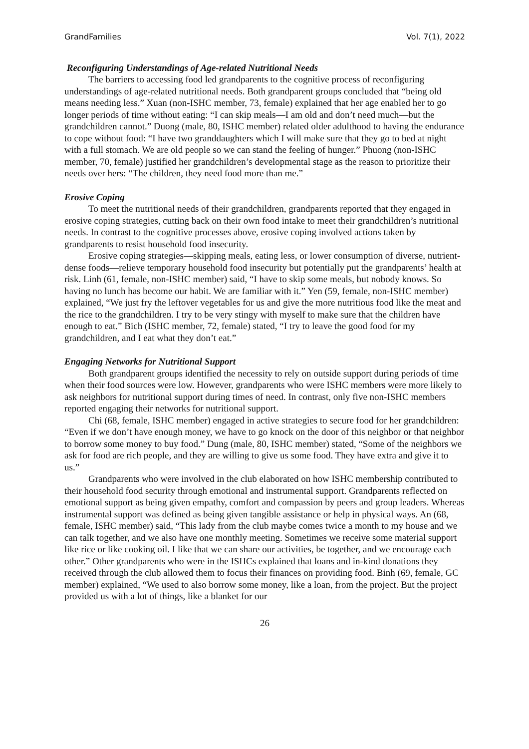GrandFamilies Vol. 7(1), 2022
Reconfiguring Understandings of Age-related Nutritional Needs
The barriers to accessing food led grandparents to the cognitive process of reconfiguring understandings of age-related nutritional needs. Both grandparent groups concluded that “being old means needing less.” Xuan (non-ISHC member, 73, female) explained that her age enabled her to go longer periods of time without eating: “I can skip meals—I am old and don’t need much—but the grandchildren cannot.” Duong (male, 80, ISHC member) related older adulthood to having the endurance to cope without food: “I have two granddaughters which I will make sure that they go to bed at night with a full stomach. We are old people so we can stand the feeling of hunger.” Phuong (non-ISHC member, 70, female) justified her grandchildren’s developmental stage as the reason to prioritize their needs over hers: “The children, they need food more than me.”
Erosive Coping
To meet the nutritional needs of their grandchildren, grandparents reported that they engaged in erosive coping strategies, cutting back on their own food intake to meet their grandchildren’s nutritional needs. In contrast to the cognitive processes above, erosive coping involved actions taken by grandparents to resist household food insecurity.
Erosive coping strategies—skipping meals, eating less, or lower consumption of diverse, nutrient-dense foods—relieve temporary household food insecurity but potentially put the grandparents’ health at risk. Linh (61, female, non-ISHC member) said, “I have to skip some meals, but nobody knows. So having no lunch has become our habit. We are familiar with it.” Yen (59, female, non-ISHC member) explained, “We just fry the leftover vegetables for us and give the more nutritious food like the meat and the rice to the grandchildren. I try to be very stingy with myself to make sure that the children have enough to eat.” Bich (ISHC member, 72, female) stated, “I try to leave the good food for my grandchildren, and I eat what they don’t eat.”
Engaging Networks for Nutritional Support
Both grandparent groups identified the necessity to rely on outside support during periods of time when their food sources were low. However, grandparents who were ISHC members were more likely to ask neighbors for nutritional support during times of need. In contrast, only five non-ISHC members reported engaging their networks for nutritional support.
Chi (68, female, ISHC member) engaged in active strategies to secure food for her grandchildren: “Even if we don’t have enough money, we have to go knock on the door of this neighbor or that neighbor to borrow some money to buy food.” Dung (male, 80, ISHC member) stated, “Some of the neighbors we ask for food are rich people, and they are willing to give us some food. They have extra and give it to us.”
Grandparents who were involved in the club elaborated on how ISHC membership contributed to their household food security through emotional and instrumental support. Grandparents reflected on emotional support as being given empathy, comfort and compassion by peers and group leaders. Whereas instrumental support was defined as being given tangible assistance or help in physical ways. An (68, female, ISHC member) said, “This lady from the club maybe comes twice a month to my house and we can talk together, and we also have one monthly meeting. Sometimes we receive some material support like rice or like cooking oil. I like that we can share our activities, be together, and we encourage each other.” Other grandparents who were in the ISHCs explained that loans and in-kind donations they received through the club allowed them to focus their finances on providing food. Binh (69, female, GC member) explained, “We used to also borrow some money, like a loan, from the project. But the project provided us with a lot of things, like a blanket for our
26